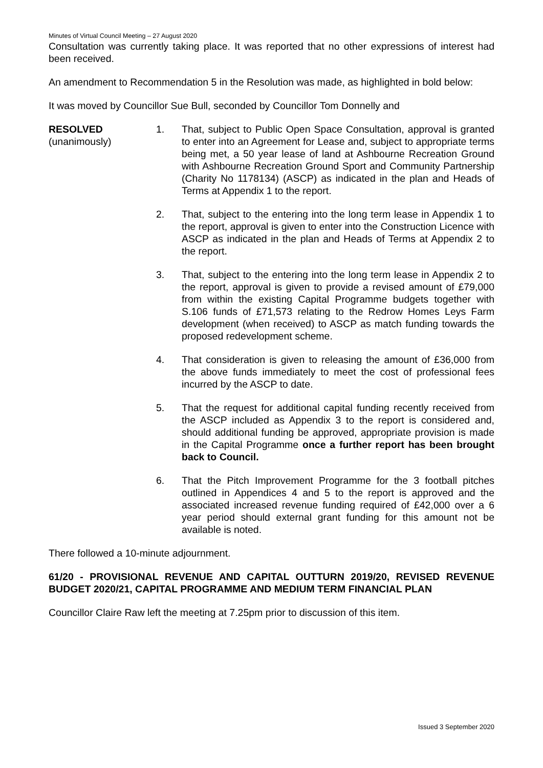Minutes of Virtual Council Meeting – 27 August 2020
Consultation was currently taking place. It was reported that no other expressions of interest had been received.
An amendment to Recommendation 5 in the Resolution was made, as highlighted in bold below:
It was moved by Councillor Sue Bull, seconded by Councillor Tom Donnelly and
RESOLVED
(unanimously)
1. That, subject to Public Open Space Consultation, approval is granted to enter into an Agreement for Lease and, subject to appropriate terms being met, a 50 year lease of land at Ashbourne Recreation Ground with Ashbourne Recreation Ground Sport and Community Partnership (Charity No 1178134) (ASCP) as indicated in the plan and Heads of Terms at Appendix 1 to the report.
2. That, subject to the entering into the long term lease in Appendix 1 to the report, approval is given to enter into the Construction Licence with ASCP as indicated in the plan and Heads of Terms at Appendix 2 to the report.
3. That, subject to the entering into the long term lease in Appendix 2 to the report, approval is given to provide a revised amount of £79,000 from within the existing Capital Programme budgets together with S.106 funds of £71,573 relating to the Redrow Homes Leys Farm development (when received) to ASCP as match funding towards the proposed redevelopment scheme.
4. That consideration is given to releasing the amount of £36,000 from the above funds immediately to meet the cost of professional fees incurred by the ASCP to date.
5. That the request for additional capital funding recently received from the ASCP included as Appendix 3 to the report is considered and, should additional funding be approved, appropriate provision is made in the Capital Programme once a further report has been brought back to Council.
6. That the Pitch Improvement Programme for the 3 football pitches outlined in Appendices 4 and 5 to the report is approved and the associated increased revenue funding required of £42,000 over a 6 year period should external grant funding for this amount not be available is noted.
There followed a 10-minute adjournment.
61/20 - PROVISIONAL REVENUE AND CAPITAL OUTTURN 2019/20, REVISED REVENUE BUDGET 2020/21, CAPITAL PROGRAMME AND MEDIUM TERM FINANCIAL PLAN
Councillor Claire Raw left the meeting at 7.25pm prior to discussion of this item.
Issued 3 September 2020